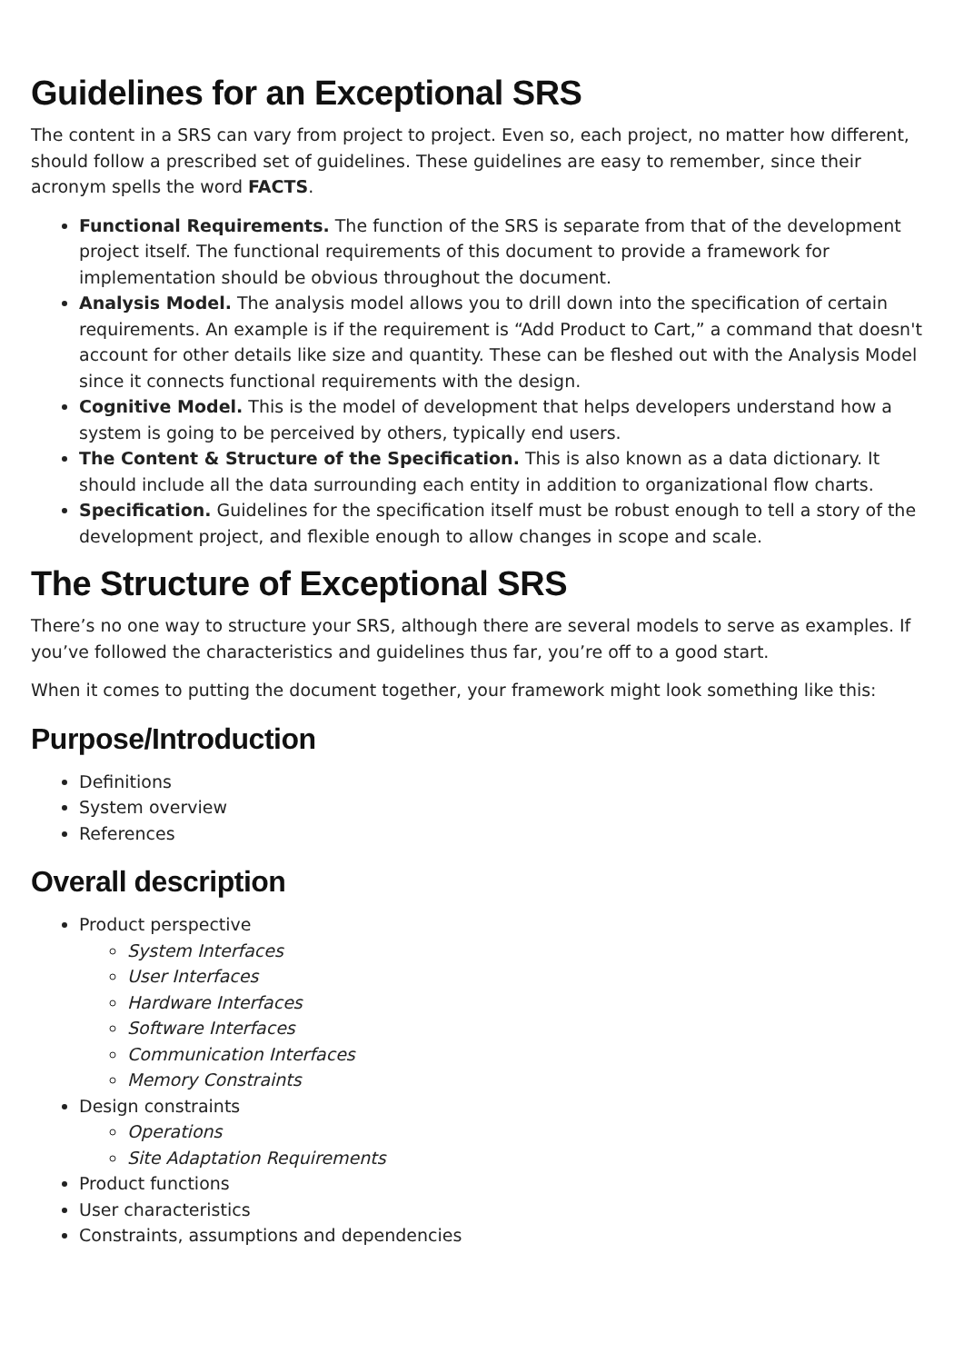Guidelines for an Exceptional SRS
The content in a SRS can vary from project to project. Even so, each project, no matter how different, should follow a prescribed set of guidelines. These guidelines are easy to remember, since their acronym spells the word FACTS.
Functional Requirements. The function of the SRS is separate from that of the development project itself. The functional requirements of this document to provide a framework for implementation should be obvious throughout the document.
Analysis Model. The analysis model allows you to drill down into the specification of certain requirements. An example is if the requirement is “Add Product to Cart,” a command that doesn't account for other details like size and quantity. These can be fleshed out with the Analysis Model since it connects functional requirements with the design.
Cognitive Model. This is the model of development that helps developers understand how a system is going to be perceived by others, typically end users.
The Content & Structure of the Specification. This is also known as a data dictionary. It should include all the data surrounding each entity in addition to organizational flow charts.
Specification. Guidelines for the specification itself must be robust enough to tell a story of the development project, and flexible enough to allow changes in scope and scale.
The Structure of Exceptional SRS
There’s no one way to structure your SRS, although there are several models to serve as examples. If you’ve followed the characteristics and guidelines thus far, you’re off to a good start.
When it comes to putting the document together, your framework might look something like this:
Purpose/Introduction
Definitions
System overview
References
Overall description
Product perspective
System Interfaces
User Interfaces
Hardware Interfaces
Software Interfaces
Communication Interfaces
Memory Constraints
Design constraints
Operations
Site Adaptation Requirements
Product functions
User characteristics
Constraints, assumptions and dependencies